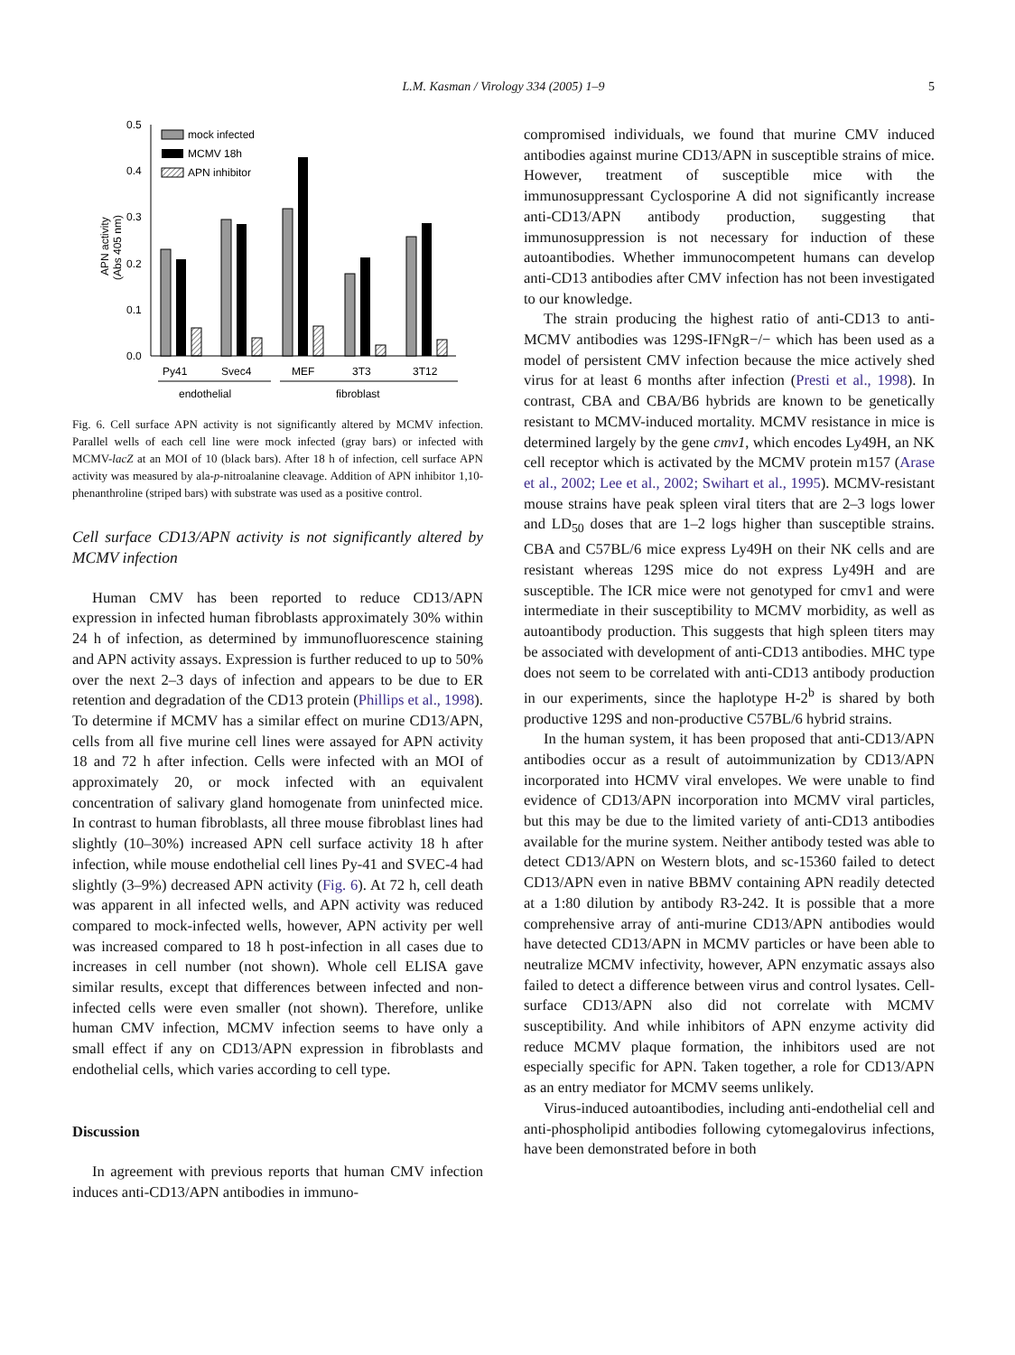L.M. Kasman / Virology 334 (2005) 1–9
5
0.0
0.1
0.2
0.3
0.4
0.5
APN activity
(Abs 405 nm)
mock infected
MCMV 18h
APN inhibitor
Py41
Svec4
MEF
3T3
3T12
endothelial
fibroblast
Fig. 6. Cell surface APN activity is not significantly altered by MCMV infection. Parallel wells of each cell line were mock infected (gray bars) or infected with MCMV-lacZ at an MOI of 10 (black bars). After 18 h of infection, cell surface APN activity was measured by ala-p-nitroalanine cleavage. Addition of APN inhibitor 1,10-phenanthroline (striped bars) with substrate was used as a positive control.
Cell surface CD13/APN activity is not significantly altered by MCMV infection
Human CMV has been reported to reduce CD13/APN expression in infected human fibroblasts approximately 30% within 24 h of infection, as determined by immunofluorescence staining and APN activity assays. Expression is further reduced to up to 50% over the next 2–3 days of infection and appears to be due to ER retention and degradation of the CD13 protein (Phillips et al., 1998). To determine if MCMV has a similar effect on murine CD13/APN, cells from all five murine cell lines were assayed for APN activity 18 and 72 h after infection. Cells were infected with an MOI of approximately 20, or mock infected with an equivalent concentration of salivary gland homogenate from uninfected mice. In contrast to human fibroblasts, all three mouse fibroblast lines had slightly (10–30%) increased APN cell surface activity 18 h after infection, while mouse endothelial cell lines Py-41 and SVEC-4 had slightly (3–9%) decreased APN activity (Fig. 6). At 72 h, cell death was apparent in all infected wells, and APN activity was reduced compared to mock-infected wells, however, APN activity per well was increased compared to 18 h post-infection in all cases due to increases in cell number (not shown). Whole cell ELISA gave similar results, except that differences between infected and non-infected cells were even smaller (not shown). Therefore, unlike human CMV infection, MCMV infection seems to have only a small effect if any on CD13/APN expression in fibroblasts and endothelial cells, which varies according to cell type.
Discussion
In agreement with previous reports that human CMV infection induces anti-CD13/APN antibodies in immuno-
compromised individuals, we found that murine CMV induced antibodies against murine CD13/APN in susceptible strains of mice. However, treatment of susceptible mice with the immunosuppressant Cyclosporine A did not significantly increase anti-CD13/APN antibody production, suggesting that immunosuppression is not necessary for induction of these autoantibodies. Whether immunocompetent humans can develop anti-CD13 antibodies after CMV infection has not been investigated to our knowledge.
The strain producing the highest ratio of anti-CD13 to anti-MCMV antibodies was 129S-IFNgR−/− which has been used as a model of persistent CMV infection because the mice actively shed virus for at least 6 months after infection (Presti et al., 1998). In contrast, CBA and CBA/B6 hybrids are known to be genetically resistant to MCMV-induced mortality. MCMV resistance in mice is determined largely by the gene cmv1, which encodes Ly49H, an NK cell receptor which is activated by the MCMV protein m157 (Arase et al., 2002; Lee et al., 2002; Swihart et al., 1995). MCMV-resistant mouse strains have peak spleen viral titers that are 2–3 logs lower and LD<sub>50</sub> doses that are 1–2 logs higher than susceptible strains. CBA and C57BL/6 mice express Ly49H on their NK cells and are resistant whereas 129S mice do not express Ly49H and are susceptible. The ICR mice were not genotyped for cmv1 and were intermediate in their susceptibility to MCMV morbidity, as well as autoantibody production. This suggests that high spleen titers may be associated with development of anti-CD13 antibodies. MHC type does not seem to be correlated with anti-CD13 antibody production in our experiments, since the haplotype H-2<sup>b</sup> is shared by both productive 129S and non-productive C57BL/6 hybrid strains.
In the human system, it has been proposed that anti-CD13/APN antibodies occur as a result of autoimmunization by CD13/APN incorporated into HCMV viral envelopes. We were unable to find evidence of CD13/APN incorporation into MCMV viral particles, but this may be due to the limited variety of anti-CD13 antibodies available for the murine system. Neither antibody tested was able to detect CD13/APN on Western blots, and sc-15360 failed to detect CD13/APN even in native BBMV containing APN readily detected at a 1:80 dilution by antibody R3-242. It is possible that a more comprehensive array of anti-murine CD13/APN antibodies would have detected CD13/APN in MCMV particles or have been able to neutralize MCMV infectivity, however, APN enzymatic assays also failed to detect a difference between virus and control lysates. Cell-surface CD13/APN also did not correlate with MCMV susceptibility. And while inhibitors of APN enzyme activity did reduce MCMV plaque formation, the inhibitors used are not especially specific for APN. Taken together, a role for CD13/APN as an entry mediator for MCMV seems unlikely.
Virus-induced autoantibodies, including anti-endothelial cell and anti-phospholipid antibodies following cytomegalovirus infections, have been demonstrated before in both